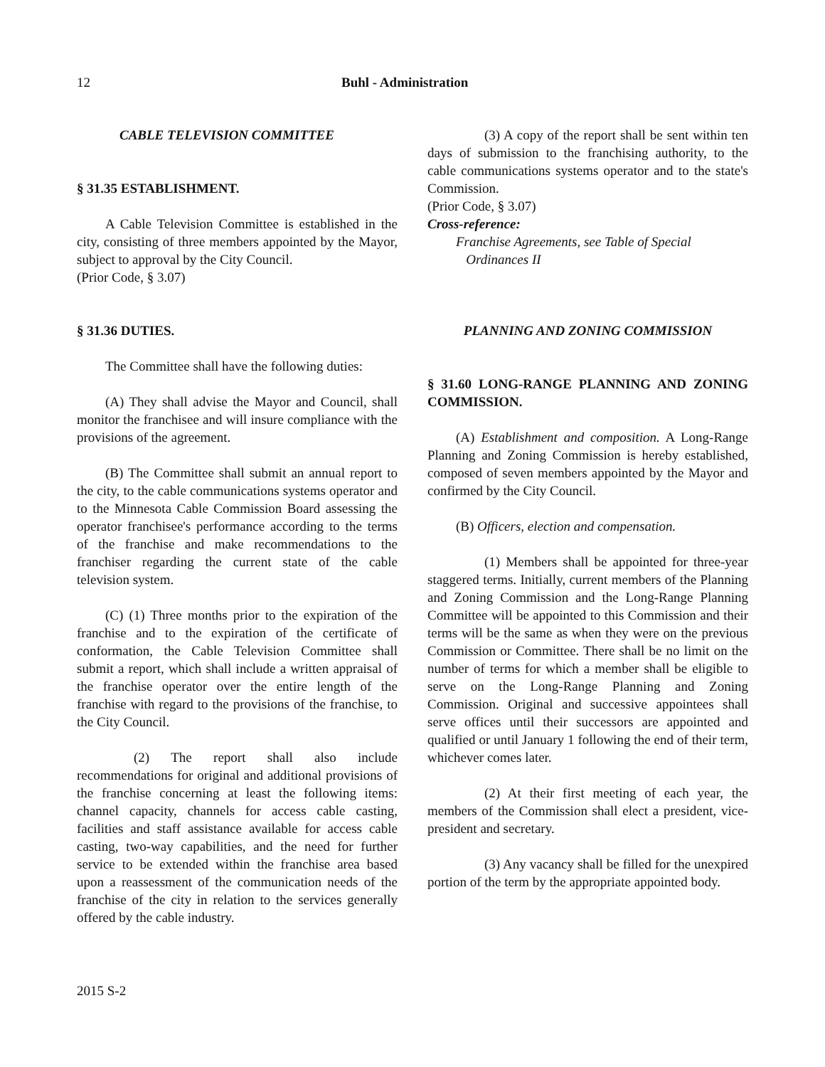12 Buhl - Administration
CABLE TELEVISION COMMITTEE
§ 31.35 ESTABLISHMENT.
A Cable Television Committee is established in the city, consisting of three members appointed by the Mayor, subject to approval by the City Council.
(Prior Code, § 3.07)
§ 31.36 DUTIES.
The Committee shall have the following duties:
(A) They shall advise the Mayor and Council, shall monitor the franchisee and will insure compliance with the provisions of the agreement.
(B) The Committee shall submit an annual report to the city, to the cable communications systems operator and to the Minnesota Cable Commission Board assessing the operator franchisee's performance according to the terms of the franchise and make recommendations to the franchiser regarding the current state of the cable television system.
(C) (1) Three months prior to the expiration of the franchise and to the expiration of the certificate of conformation, the Cable Television Committee shall submit a report, which shall include a written appraisal of the franchise operator over the entire length of the franchise with regard to the provisions of the franchise, to the City Council.
(2) The report shall also include recommendations for original and additional provisions of the franchise concerning at least the following items: channel capacity, channels for access cable casting, facilities and staff assistance available for access cable casting, two-way capabilities, and the need for further service to be extended within the franchise area based upon a reassessment of the communication needs of the franchise of the city in relation to the services generally offered by the cable industry.
(3) A copy of the report shall be sent within ten days of submission to the franchising authority, to the cable communications systems operator and to the state's Commission.
(Prior Code, § 3.07)
Cross-reference:
Franchise Agreements, see Table of Special
Ordinances II
PLANNING AND ZONING COMMISSION
§ 31.60 LONG-RANGE PLANNING AND ZONING COMMISSION.
(A) Establishment and composition. A Long-Range Planning and Zoning Commission is hereby established, composed of seven members appointed by the Mayor and confirmed by the City Council.
(B) Officers, election and compensation.
(1) Members shall be appointed for three-year staggered terms. Initially, current members of the Planning and Zoning Commission and the Long-Range Planning Committee will be appointed to this Commission and their terms will be the same as when they were on the previous Commission or Committee. There shall be no limit on the number of terms for which a member shall be eligible to serve on the Long-Range Planning and Zoning Commission. Original and successive appointees shall serve offices until their successors are appointed and qualified or until January 1 following the end of their term, whichever comes later.
(2) At their first meeting of each year, the members of the Commission shall elect a president, vice-president and secretary.
(3) Any vacancy shall be filled for the unexpired portion of the term by the appropriate appointed body.
2015 S-2